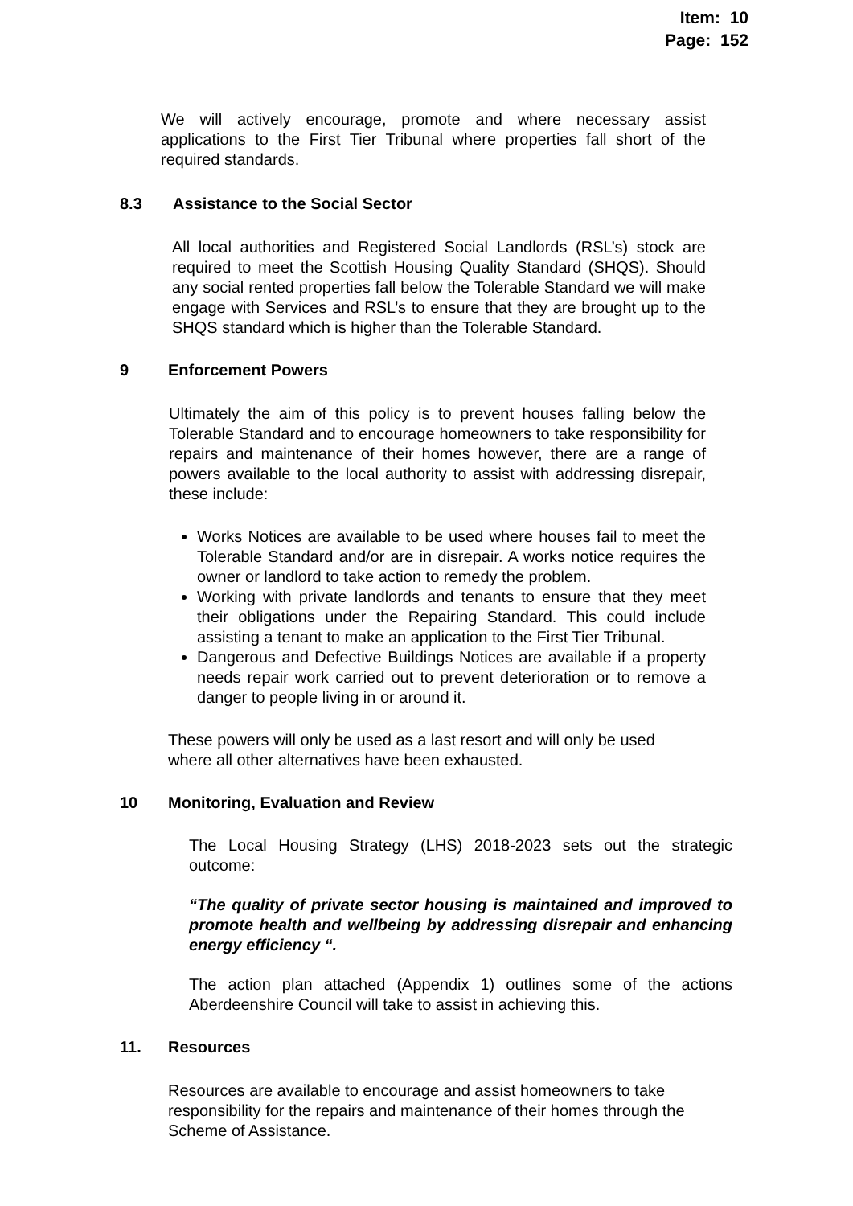Item: 10
Page: 152
We will actively encourage, promote and where necessary assist applications to the First Tier Tribunal where properties fall short of the required standards.
8.3 Assistance to the Social Sector
All local authorities and Registered Social Landlords (RSL’s) stock are required to meet the Scottish Housing Quality Standard (SHQS). Should any social rented properties fall below the Tolerable Standard we will make engage with Services and RSL’s to ensure that they are brought up to the SHQS standard which is higher than the Tolerable Standard.
9 Enforcement Powers
Ultimately the aim of this policy is to prevent houses falling below the Tolerable Standard and to encourage homeowners to take responsibility for repairs and maintenance of their homes however, there are a range of powers available to the local authority to assist with addressing disrepair, these include:
Works Notices are available to be used where houses fail to meet the Tolerable Standard and/or are in disrepair. A works notice requires the owner or landlord to take action to remedy the problem.
Working with private landlords and tenants to ensure that they meet their obligations under the Repairing Standard. This could include assisting a tenant to make an application to the First Tier Tribunal.
Dangerous and Defective Buildings Notices are available if a property needs repair work carried out to prevent deterioration or to remove a danger to people living in or around it.
These powers will only be used as a last resort and will only be used where all other alternatives have been exhausted.
10 Monitoring, Evaluation and Review
The Local Housing Strategy (LHS) 2018-2023 sets out the strategic outcome:
“The quality of private sector housing is maintained and improved to promote health and wellbeing by addressing disrepair and enhancing energy efficiency “.
The action plan attached (Appendix 1) outlines some of the actions Aberdeenshire Council will take to assist in achieving this.
11. Resources
Resources are available to encourage and assist homeowners to take responsibility for the repairs and maintenance of their homes through the Scheme of Assistance.